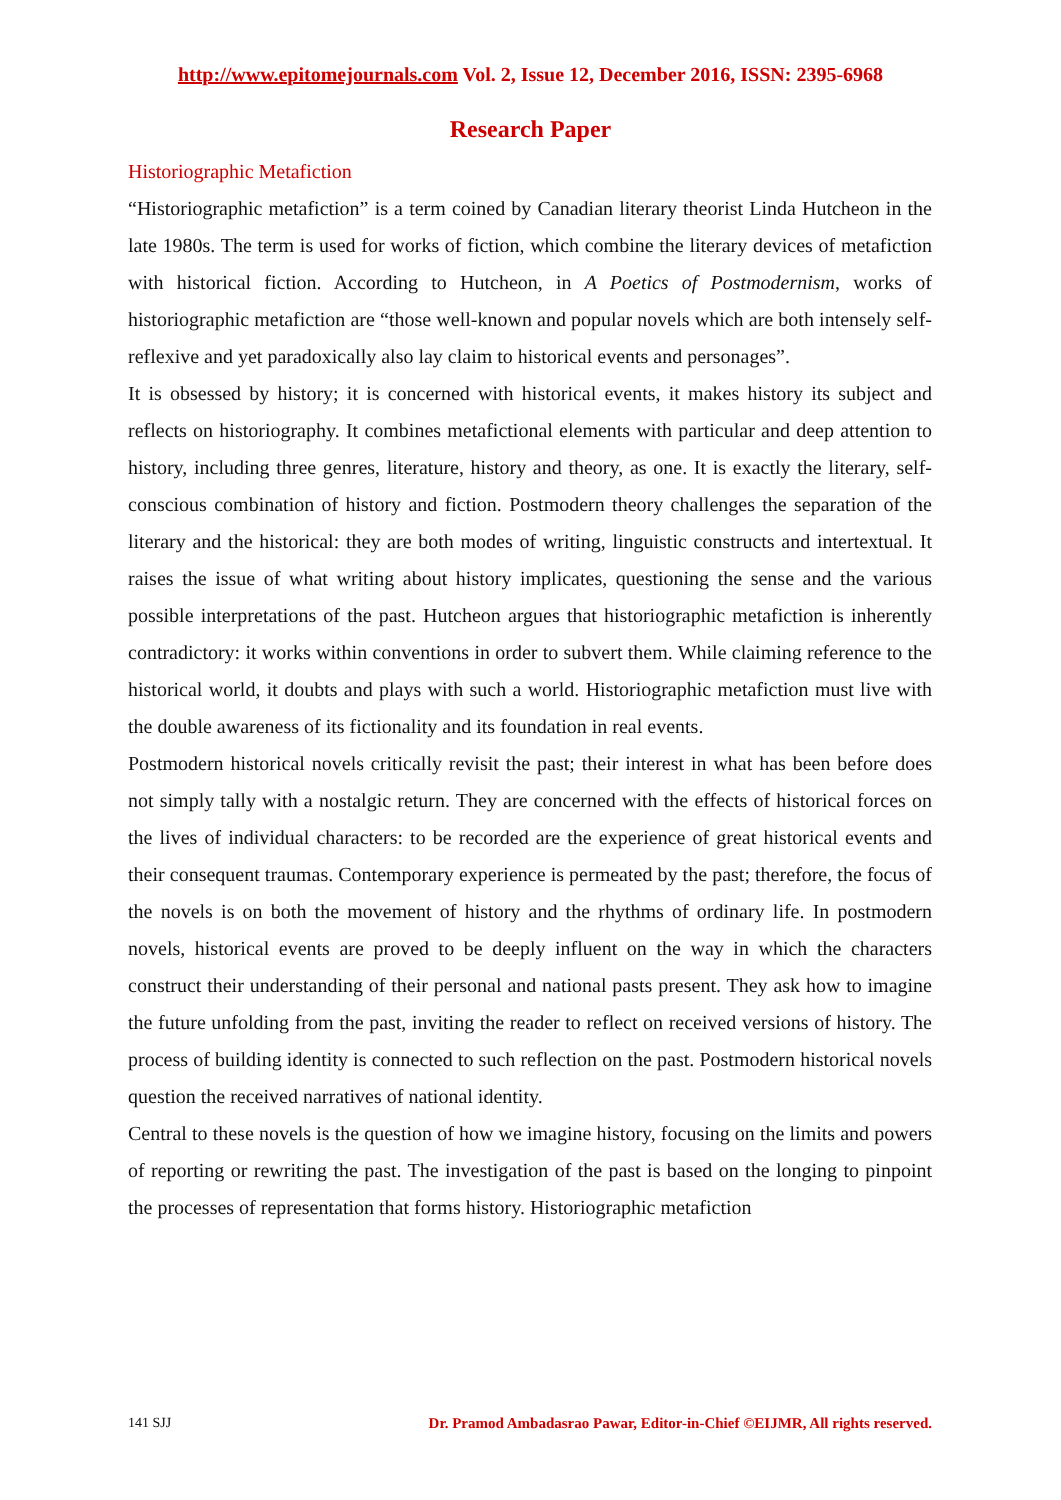http://www.epitomejournals.com Vol. 2, Issue 12, December 2016, ISSN: 2395-6968
Research Paper
Historiographic Metafiction
“Historiographic metafiction” is a term coined by Canadian literary theorist Linda Hutcheon in the late 1980s. The term is used for works of fiction, which combine the literary devices of metafiction with historical fiction. According to Hutcheon, in A Poetics of Postmodernism, works of historiographic metafiction are “those well-known and popular novels which are both intensely self-reflexive and yet paradoxically also lay claim to historical events and personages”.
It is obsessed by history; it is concerned with historical events, it makes history its subject and reflects on historiography. It combines metafictional elements with particular and deep attention to history, including three genres, literature, history and theory, as one. It is exactly the literary, self-conscious combination of history and fiction. Postmodern theory challenges the separation of the literary and the historical: they are both modes of writing, linguistic constructs and intertextual. It raises the issue of what writing about history implicates, questioning the sense and the various possible interpretations of the past. Hutcheon argues that historiographic metafiction is inherently contradictory: it works within conventions in order to subvert them. While claiming reference to the historical world, it doubts and plays with such a world. Historiographic metafiction must live with the double awareness of its fictionality and its foundation in real events.
Postmodern historical novels critically revisit the past; their interest in what has been before does not simply tally with a nostalgic return. They are concerned with the effects of historical forces on the lives of individual characters: to be recorded are the experience of great historical events and their consequent traumas. Contemporary experience is permeated by the past; therefore, the focus of the novels is on both the movement of history and the rhythms of ordinary life. In postmodern novels, historical events are proved to be deeply influent on the way in which the characters construct their understanding of their personal and national pasts present. They ask how to imagine the future unfolding from the past, inviting the reader to reflect on received versions of history. The process of building identity is connected to such reflection on the past. Postmodern historical novels question the received narratives of national identity.
Central to these novels is the question of how we imagine history, focusing on the limits and powers of reporting or rewriting the past. The investigation of the past is based on the longing to pinpoint the processes of representation that forms history. Historiographic metafiction
141 SJJ Dr. Pramod Ambadasrao Pawar, Editor-in-Chief ©EIJMR, All rights reserved.